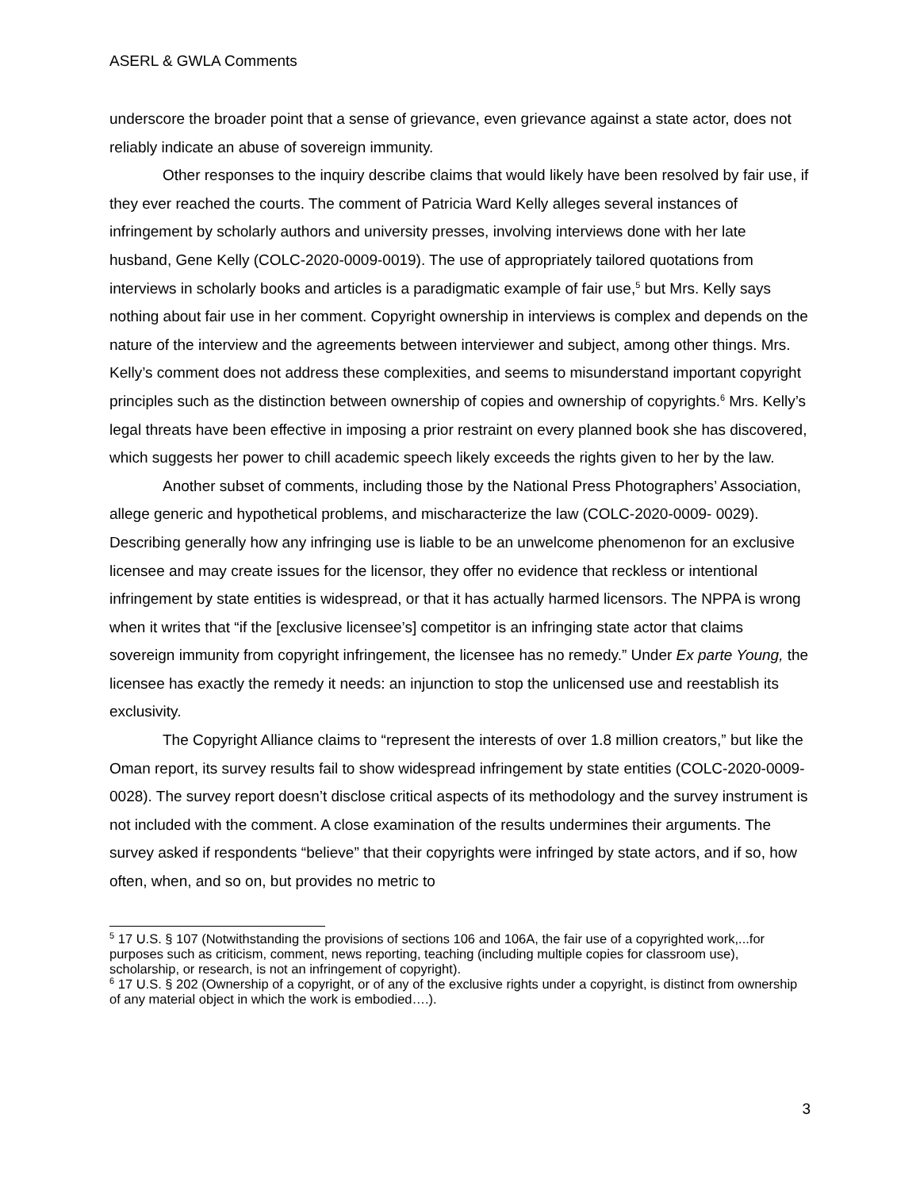ASERL & GWLA Comments
underscore the broader point that a sense of grievance, even grievance against a state actor, does not reliably indicate an abuse of sovereign immunity.
Other responses to the inquiry describe claims that would likely have been resolved by fair use, if they ever reached the courts. The comment of Patricia Ward Kelly alleges several instances of infringement by scholarly authors and university presses, involving interviews done with her late husband, Gene Kelly (COLC-2020-0009-0019). The use of appropriately tailored quotations from interviews in scholarly books and articles is a paradigmatic example of fair use,<sup>5</sup> but Mrs. Kelly says nothing about fair use in her comment. Copyright ownership in interviews is complex and depends on the nature of the interview and the agreements between interviewer and subject, among other things. Mrs. Kelly’s comment does not address these complexities, and seems to misunderstand important copyright principles such as the distinction between ownership of copies and ownership of copyrights.<sup>6</sup> Mrs. Kelly’s legal threats have been effective in imposing a prior restraint on every planned book she has discovered, which suggests her power to chill academic speech likely exceeds the rights given to her by the law.
Another subset of comments, including those by the National Press Photographers’ Association, allege generic and hypothetical problems, and mischaracterize the law (COLC-2020-0009- 0029). Describing generally how any infringing use is liable to be an unwelcome phenomenon for an exclusive licensee and may create issues for the licensor, they offer no evidence that reckless or intentional infringement by state entities is widespread, or that it has actually harmed licensors. The NPPA is wrong when it writes that “if the [exclusive licensee’s] competitor is an infringing state actor that claims sovereign immunity from copyright infringement, the licensee has no remedy.” Under Ex parte Young, the licensee has exactly the remedy it needs: an injunction to stop the unlicensed use and reestablish its exclusivity.
The Copyright Alliance claims to “represent the interests of over 1.8 million creators,” but like the Oman report, its survey results fail to show widespread infringement by state entities (COLC-2020-0009-0028). The survey report doesn’t disclose critical aspects of its methodology and the survey instrument is not included with the comment. A close examination of the results undermines their arguments. The survey asked if respondents “believe” that their copyrights were infringed by state actors, and if so, how often, when, and so on, but provides no metric to
<sup>5</sup> 17 U.S. § 107 (Notwithstanding the provisions of sections 106 and 106A, the fair use of a copyrighted work,...for purposes such as criticism, comment, news reporting, teaching (including multiple copies for classroom use), scholarship, or research, is not an infringement of copyright).
<sup>6</sup> 17 U.S. § 202 (Ownership of a copyright, or of any of the exclusive rights under a copyright, is distinct from ownership of any material object in which the work is embodied….).
3